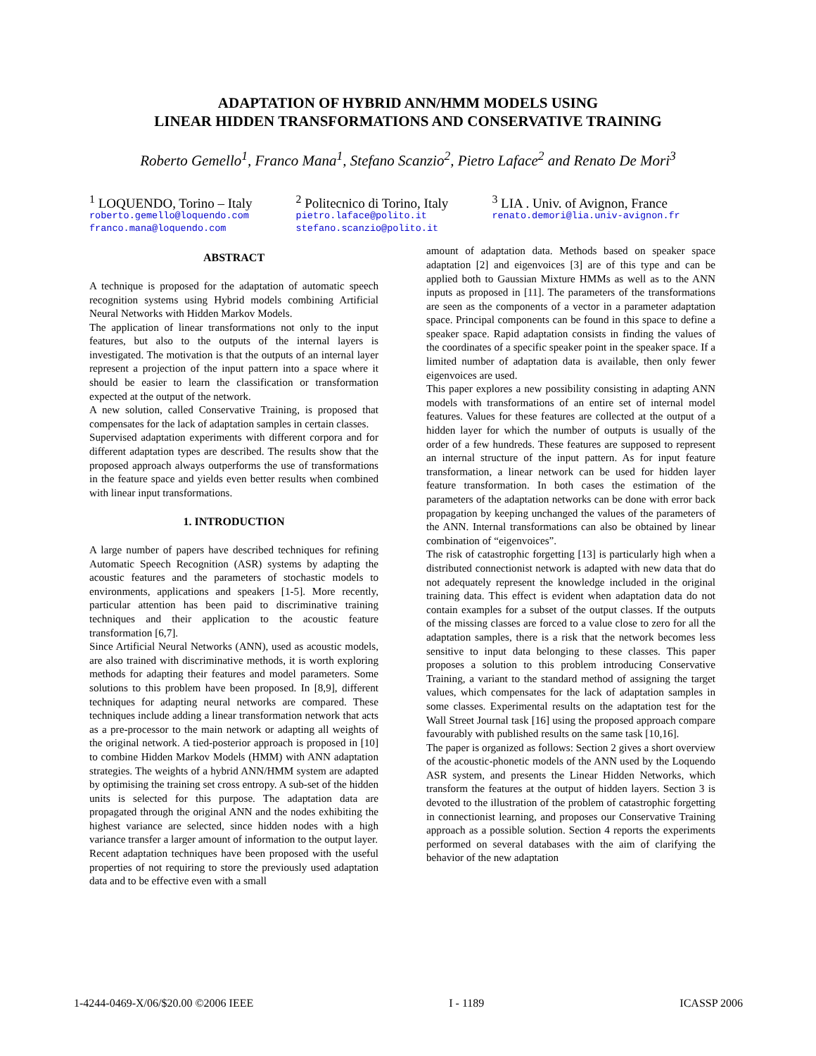ADAPTATION OF HYBRID ANN/HMM MODELS USING
LINEAR HIDDEN TRANSFORMATIONS AND CONSERVATIVE TRAINING
Roberto Gemello<sup>1</sup>, Franco Mana<sup>1</sup>, Stefano Scanzio<sup>2</sup>, Pietro Laface<sup>2</sup> and Renato De Mori<sup>3</sup>
<sup>1</sup> LOQUENDO, Torino – Italy
roberto.gemello@loquendo.com
franco.mana@loquendo.com
<sup>2</sup> Politecnico di Torino, Italy
pietro.laface@polito.it
stefano.scanzio@polito.it
<sup>3</sup> LIA . Univ. of Avignon, France
renato.demori@lia.univ-avignon.fr
ABSTRACT
A technique is proposed for the adaptation of automatic speech recognition systems using Hybrid models combining Artificial Neural Networks with Hidden Markov Models.
The application of linear transformations not only to the input features, but also to the outputs of the internal layers is investigated. The motivation is that the outputs of an internal layer represent a projection of the input pattern into a space where it should be easier to learn the classification or transformation expected at the output of the network.
A new solution, called Conservative Training, is proposed that compensates for the lack of adaptation samples in certain classes.
Supervised adaptation experiments with different corpora and for different adaptation types are described. The results show that the proposed approach always outperforms the use of transformations in the feature space and yields even better results when combined with linear input transformations.
1. INTRODUCTION
A large number of papers have described techniques for refining Automatic Speech Recognition (ASR) systems by adapting the acoustic features and the parameters of stochastic models to environments, applications and speakers [1-5]. More recently, particular attention has been paid to discriminative training techniques and their application to the acoustic feature transformation [6,7].
Since Artificial Neural Networks (ANN), used as acoustic models, are also trained with discriminative methods, it is worth exploring methods for adapting their features and model parameters. Some solutions to this problem have been proposed. In [8,9], different techniques for adapting neural networks are compared. These techniques include adding a linear transformation network that acts as a pre-processor to the main network or adapting all weights of the original network. A tied-posterior approach is proposed in [10] to combine Hidden Markov Models (HMM) with ANN adaptation strategies. The weights of a hybrid ANN/HMM system are adapted by optimising the training set cross entropy. A sub-set of the hidden units is selected for this purpose. The adaptation data are propagated through the original ANN and the nodes exhibiting the highest variance are selected, since hidden nodes with a high variance transfer a larger amount of information to the output layer.
Recent adaptation techniques have been proposed with the useful properties of not requiring to store the previously used adaptation data and to be effective even with a small
amount of adaptation data. Methods based on speaker space adaptation [2] and eigenvoices [3] are of this type and can be applied both to Gaussian Mixture HMMs as well as to the ANN inputs as proposed in [11]. The parameters of the transformations are seen as the components of a vector in a parameter adaptation space. Principal components can be found in this space to define a speaker space. Rapid adaptation consists in finding the values of the coordinates of a specific speaker point in the speaker space. If a limited number of adaptation data is available, then only fewer eigenvoices are used.
This paper explores a new possibility consisting in adapting ANN models with transformations of an entire set of internal model features. Values for these features are collected at the output of a hidden layer for which the number of outputs is usually of the order of a few hundreds. These features are supposed to represent an internal structure of the input pattern. As for input feature transformation, a linear network can be used for hidden layer feature transformation. In both cases the estimation of the parameters of the adaptation networks can be done with error back propagation by keeping unchanged the values of the parameters of the ANN. Internal transformations can also be obtained by linear combination of “eigenvoices”.
The risk of catastrophic forgetting [13] is particularly high when a distributed connectionist network is adapted with new data that do not adequately represent the knowledge included in the original training data. This effect is evident when adaptation data do not contain examples for a subset of the output classes. If the outputs of the missing classes are forced to a value close to zero for all the adaptation samples, there is a risk that the network becomes less sensitive to input data belonging to these classes. This paper proposes a solution to this problem introducing Conservative Training, a variant to the standard method of assigning the target values, which compensates for the lack of adaptation samples in some classes. Experimental results on the adaptation test for the Wall Street Journal task [16] using the proposed approach compare favourably with published results on the same task [10,16].
The paper is organized as follows: Section 2 gives a short overview of the acoustic-phonetic models of the ANN used by the Loquendo ASR system, and presents the Linear Hidden Networks, which transform the features at the output of hidden layers. Section 3 is devoted to the illustration of the problem of catastrophic forgetting in connectionist learning, and proposes our Conservative Training approach as a possible solution. Section 4 reports the experiments performed on several databases with the aim of clarifying the behavior of the new adaptation
1-4244-0469-X/06/$20.00 ©2006 IEEE I - 1189 ICASSP 2006